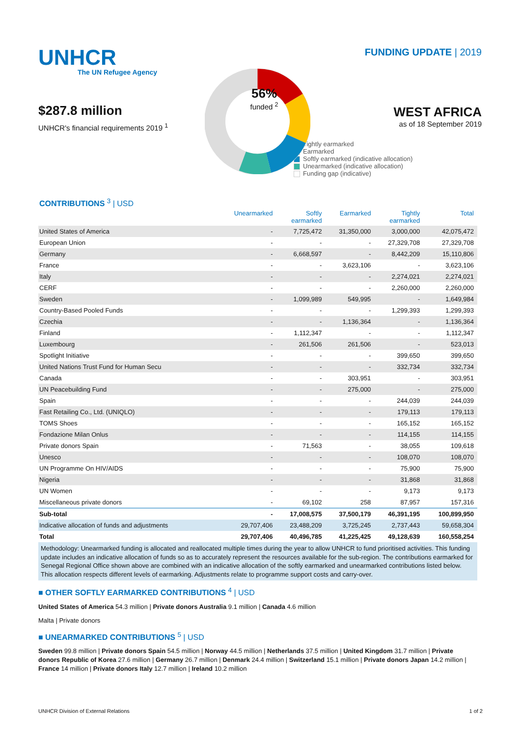UNHCR
The UN Refugee Agency
$287.8 million
UNHCR's financial requirements 2019 <sup>1</sup>
56%
funded <sup>2</sup>
FUNDING UPDATE | 2019
WEST AFRICA
as of 18 September 2019
Tightly earmarked
Earmarked
Softly earmarked (indicative allocation)
Unearmarked (indicative allocation)
Funding gap (indicative)
CONTRIBUTIONS <sup>3</sup> | USD
| | Unearmarked | Softly earmarked | Earmarked | Tightly earmarked | Total |
| --- | --- | --- | --- | --- | --- |
| United States of America | - | 7,725,472 | 31,350,000 | 3,000,000 | 42,075,472 |
| European Union | - | - | - | 27,329,708 | 27,329,708 |
| Germany | - | 6,668,597 | - | 8,442,209 | 15,110,806 |
| France | - | - | 3,623,106 | - | 3,623,106 |
| Italy | - | - | - | 2,274,021 | 2,274,021 |
| CERF | - | - | - | 2,260,000 | 2,260,000 |
| Sweden | - | 1,099,989 | 549,995 | - | 1,649,984 |
| Country-Based Pooled Funds | - | - | - | 1,299,393 | 1,299,393 |
| Czechia | - | - | 1,136,364 | - | 1,136,364 |
| Finland | - | 1,112,347 | - | - | 1,112,347 |
| Luxembourg | - | 261,506 | 261,506 | - | 523,013 |
| Spotlight Initiative | - | - | - | 399,650 | 399,650 |
| United Nations Trust Fund for Human Secu | - | - | - | 332,734 | 332,734 |
| Canada | - | - | 303,951 | - | 303,951 |
| UN Peacebuilding Fund | - | - | 275,000 | - | 275,000 |
| Spain | - | - | - | 244,039 | 244,039 |
| Fast Retailing Co., Ltd. (UNIQLO) | - | - | - | 179,113 | 179,113 |
| TOMS Shoes | - | - | - | 165,152 | 165,152 |
| Fondazione Milan Onlus | - | - | - | 114,155 | 114,155 |
| Private donors Spain | - | 71,563 | - | 38,055 | 109,618 |
| Unesco | - | - | - | 108,070 | 108,070 |
| UN Programme On HIV/AIDS | - | - | - | 75,900 | 75,900 |
| Nigeria | - | - | - | 31,868 | 31,868 |
| UN Women | - | - | - | 9,173 | 9,173 |
| Miscellaneous private donors | - | 69,102 | 258 | 87,957 | 157,316 |
| Sub-total | - | 17,008,575 | 37,500,179 | 46,391,195 | 100,899,950 |
| Indicative allocation of funds and adjustments | 29,707,406 | 23,488,209 | 3,725,245 | 2,737,443 | 59,658,304 |
| Total | 29,707,406 | 40,496,785 | 41,225,425 | 49,128,639 | 160,558,254 |
Methodology: Unearmarked funding is allocated and reallocated multiple times during the year to allow UNHCR to fund prioritised activities. This funding update includes an indicative allocation of funds so as to accurately represent the resources available for the sub-region. The contributions earmarked for Senegal Regional Office shown above are combined with an indicative allocation of the softly earmarked and unearmarked contributions listed below. This allocation respects different levels of earmarking. Adjustments relate to programme support costs and carry-over.
■ OTHER SOFTLY EARMARKED CONTRIBUTIONS <sup>4</sup> | USD
United States of America 54.3 million | Private donors Australia 9.1 million | Canada 4.6 million
Malta | Private donors
■ UNEARMARKED CONTRIBUTIONS <sup>5</sup> | USD
Sweden 99.8 million | Private donors Spain 54.5 million | Norway 44.5 million | Netherlands 37.5 million | United Kingdom 31.7 million | Private donors Republic of Korea 27.6 million | Germany 26.7 million | Denmark 24.4 million | Switzerland 15.1 million | Private donors Japan 14.2 million | France 14 million | Private donors Italy 12.7 million | Ireland 10.2 million
UNHCR Division of External Relations 1 of 2